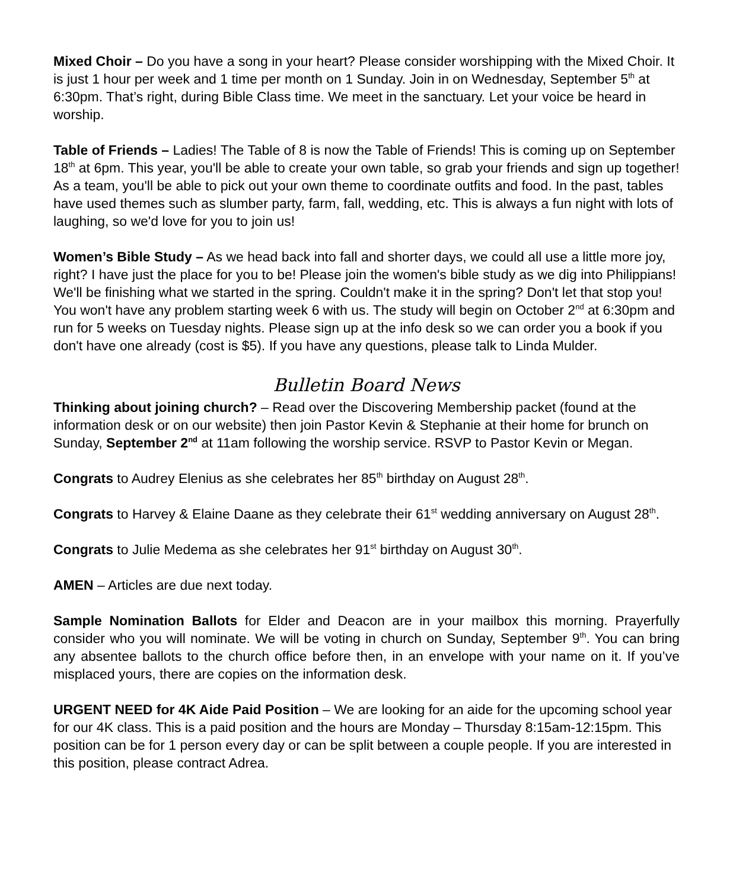Mixed Choir – Do you have a song in your heart? Please consider worshipping with the Mixed Choir. It is just 1 hour per week and 1 time per month on 1 Sunday. Join in on Wednesday, September 5<sup>th</sup> at 6:30pm. That’s right, during Bible Class time. We meet in the sanctuary. Let your voice be heard in worship.
Table of Friends – Ladies! The Table of 8 is now the Table of Friends! This is coming up on September 18<sup>th</sup> at 6pm. This year, you'll be able to create your own table, so grab your friends and sign up together! As a team, you'll be able to pick out your own theme to coordinate outfits and food. In the past, tables have used themes such as slumber party, farm, fall, wedding, etc. This is always a fun night with lots of laughing, so we'd love for you to join us!
Women’s Bible Study – As we head back into fall and shorter days, we could all use a little more joy, right? I have just the place for you to be! Please join the women's bible study as we dig into Philippians! We'll be finishing what we started in the spring. Couldn't make it in the spring? Don't let that stop you! You won't have any problem starting week 6 with us. The study will begin on October 2<sup>nd</sup> at 6:30pm and run for 5 weeks on Tuesday nights. Please sign up at the info desk so we can order you a book if you don't have one already (cost is $5). If you have any questions, please talk to Linda Mulder.
Bulletin Board News
Thinking about joining church? – Read over the Discovering Membership packet (found at the information desk or on our website) then join Pastor Kevin & Stephanie at their home for brunch on Sunday, September 2<sup>nd</sup> at 11am following the worship service. RSVP to Pastor Kevin or Megan.
Congrats to Audrey Elenius as she celebrates her 85<sup>th</sup> birthday on August 28<sup>th</sup>.
Congrats to Harvey & Elaine Daane as they celebrate their 61<sup>st</sup> wedding anniversary on August 28<sup>th</sup>.
Congrats to Julie Medema as she celebrates her 91<sup>st</sup> birthday on August 30<sup>th</sup>.
AMEN – Articles are due next today.
Sample Nomination Ballots for Elder and Deacon are in your mailbox this morning. Prayerfully consider who you will nominate. We will be voting in church on Sunday, September 9<sup>th</sup>. You can bring any absentee ballots to the church office before then, in an envelope with your name on it. If you’ve misplaced yours, there are copies on the information desk.
URGENT NEED for 4K Aide Paid Position – We are looking for an aide for the upcoming school year for our 4K class. This is a paid position and the hours are Monday – Thursday 8:15am-12:15pm. This position can be for 1 person every day or can be split between a couple people. If you are interested in this position, please contract Adrea.